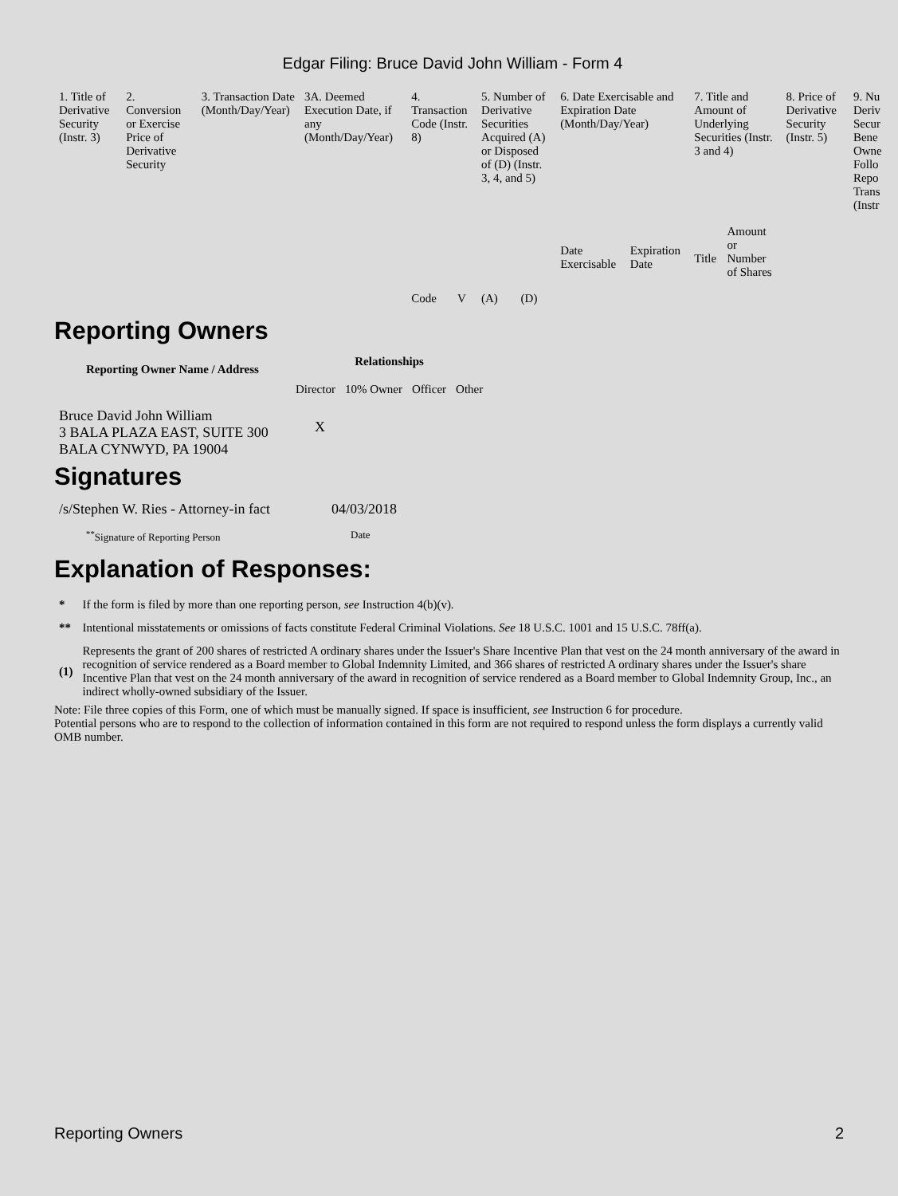Edgar Filing: Bruce David John William - Form 4
| 1. Title of Derivative Security (Instr. 3) | 2. Conversion or Exercise Price of Derivative Security | 3. Transaction Date (Month/Day/Year) | 3A. Deemed Execution Date, if any (Month/Day/Year) | 4. Transaction Code (Instr. 8) | | 5. Number of Derivative Securities Acquired (A) or Disposed of (D) (Instr. 3, 4, and 5) | | 6. Date Exercisable and Expiration Date (Month/Day/Year) | | 7. Title and Amount of Underlying Securities (Instr. 3 and 4) | | 8. Price of Derivative Security (Instr. 5) | 9. Nu Deriv Secur Bene Owne Follo Repo Trans (Instr |
| | | | | Code | V | (A) | (D) | Date Exercisable | Expiration Date | Title | Amount or Number of Shares | | |
Reporting Owners
| Reporting Owner Name / Address | Relationships | | | |
| --- | --- | --- | --- | --- |
| | Director | 10% Owner | Officer | Other |
| Bruce David John William 3 BALA PLAZA EAST, SUITE 300 BALA CYNWYD, PA 19004 | X | | | |
Signatures
| /s/Stephen W. Ries - Attorney-in fact | 04/03/2018 |
| <sup>**</sup> Signature of Reporting Person | Date |
Explanation of Responses:
| * | If the form is filed by more than one reporting person, see Instruction 4(b)(v). |
| ** | Intentional misstatements or omissions of facts constitute Federal Criminal Violations. See 18 U.S.C. 1001 and 15 U.S.C. 78ff(a). |
| (1) | Represents the grant of 200 shares of restricted A ordinary shares under the Issuer's Share Incentive Plan that vest on the 24 month anniversary of the award in recognition of service rendered as a Board member to Global Indemnity Limited, and 366 shares of restricted A ordinary shares under the Issuer's share Incentive Plan that vest on the 24 month anniversary of the award in recognition of service rendered as a Board member to Global Indemnity Group, Inc., an indirect wholly-owned subsidiary of the Issuer. |
Note: File three copies of this Form, one of which must be manually signed. If space is insufficient, see Instruction 6 for procedure.
Potential persons who are to respond to the collection of information contained in this form are not required to respond unless the form displays a currently valid OMB number.
Reporting Owners 2